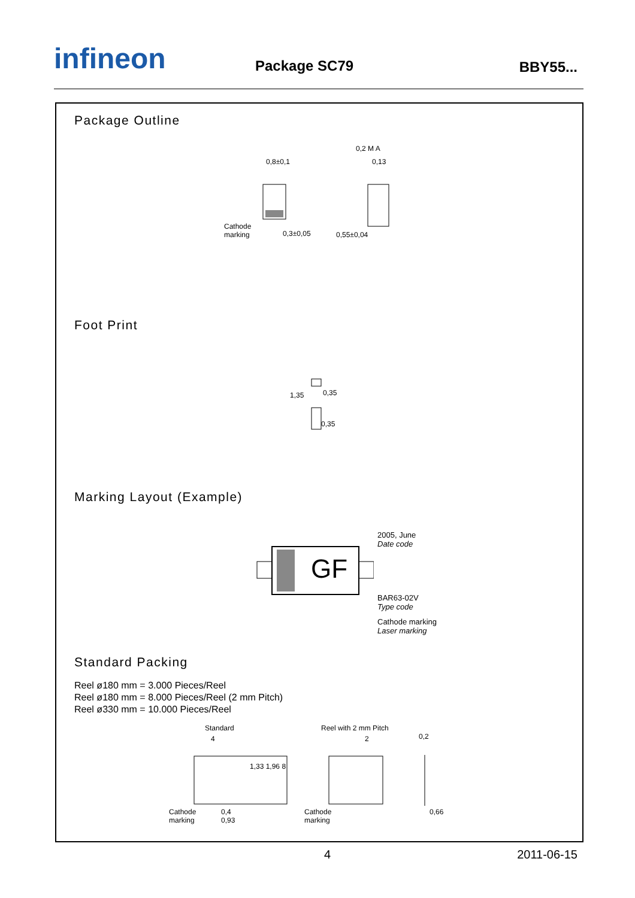infineon Package SC79 BBY55...
Package Outline
0,8±0,1
Cathode
marking
0,3±0,05
0,2 M A
0,13
0,55±0,04
Foot Print
1,35 0,35
0,35
Marking Layout (Example)
GF
2005, June
Date code
BAR63-02V
Type code
Cathode marking
Laser marking
Standard Packing
Reel ø180 mm = 3.000 Pieces/Reel
Reel ø180 mm = 8.000 Pieces/Reel (2 mm Pitch)
Reel ø330 mm = 10.000 Pieces/Reel
Standard Reel with 2 mm Pitch
4
1,33 1,96 8
2 0,2
Cathode
marking
0,4
0,93
Cathode
marking
0,66
4 2011-06-15